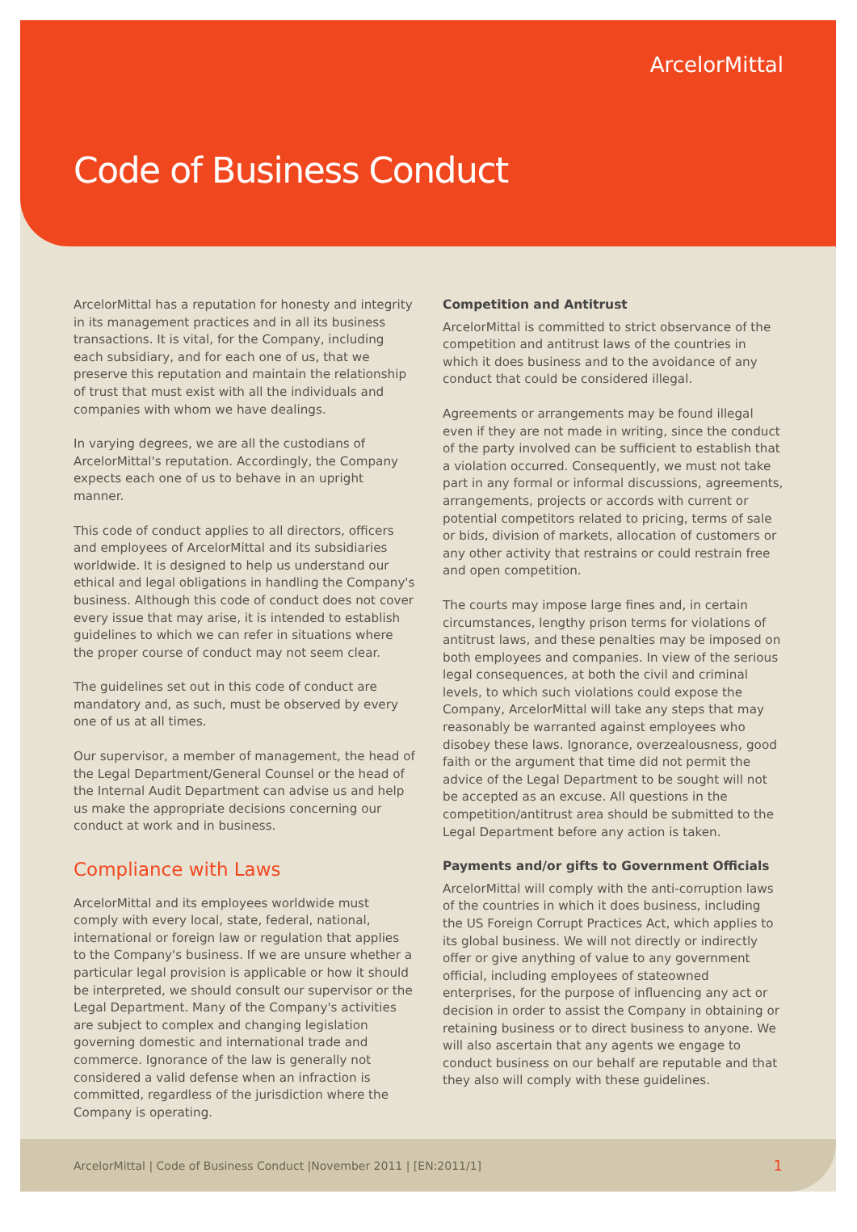ArcelorMittal
Code of Business Conduct
ArcelorMittal has a reputation for honesty and integrity in its management practices and in all its business transactions. It is vital, for the Company, including each subsidiary, and for each one of us, that we preserve this reputation and maintain the relationship of trust that must exist with all the individuals and companies with whom we have dealings.
In varying degrees, we are all the custodians of ArcelorMittal's reputation. Accordingly, the Company expects each one of us to behave in an upright manner.
This code of conduct applies to all directors, officers and employees of ArcelorMittal and its subsidiaries worldwide. It is designed to help us understand our ethical and legal obligations in handling the Company's business. Although this code of conduct does not cover every issue that may arise, it is intended to establish guidelines to which we can refer in situations where the proper course of conduct may not seem clear.
The guidelines set out in this code of conduct are mandatory and, as such, must be observed by every one of us at all times.
Our supervisor, a member of management, the head of the Legal Department/General Counsel or the head of the Internal Audit Department can advise us and help us make the appropriate decisions concerning our conduct at work and in business.
Compliance with Laws
ArcelorMittal and its employees worldwide must comply with every local, state, federal, national, international or foreign law or regulation that applies to the Company's business. If we are unsure whether a particular legal provision is applicable or how it should be interpreted, we should consult our supervisor or the Legal Department. Many of the Company's activities are subject to complex and changing legislation governing domestic and international trade and commerce. Ignorance of the law is generally not considered a valid defense when an infraction is committed, regardless of the jurisdiction where the Company is operating.
Competition and Antitrust
ArcelorMittal is committed to strict observance of the competition and antitrust laws of the countries in which it does business and to the avoidance of any conduct that could be considered illegal.
Agreements or arrangements may be found illegal even if they are not made in writing, since the conduct of the party involved can be sufficient to establish that a violation occurred. Consequently, we must not take part in any formal or informal discussions, agreements, arrangements, projects or accords with current or potential competitors related to pricing, terms of sale or bids, division of markets, allocation of customers or any other activity that restrains or could restrain free and open competition.
The courts may impose large fines and, in certain circumstances, lengthy prison terms for violations of antitrust laws, and these penalties may be imposed on both employees and companies. In view of the serious legal consequences, at both the civil and criminal levels, to which such violations could expose the Company, ArcelorMittal will take any steps that may reasonably be warranted against employees who disobey these laws. Ignorance, overzealousness, good faith or the argument that time did not permit the advice of the Legal Department to be sought will not be accepted as an excuse. All questions in the competition/antitrust area should be submitted to the Legal Department before any action is taken.
Payments and/or gifts to Government Officials
ArcelorMittal will comply with the anti-corruption laws of the countries in which it does business, including the US Foreign Corrupt Practices Act, which applies to its global business. We will not directly or indirectly offer or give anything of value to any government official, including employees of stateowned enterprises, for the purpose of influencing any act or decision in order to assist the Company in obtaining or retaining business or to direct business to anyone. We will also ascertain that any agents we engage to conduct business on our behalf are reputable and that they also will comply with these guidelines.
ArcelorMittal | Code of Business Conduct |November 2011 | [EN:2011/1] 1